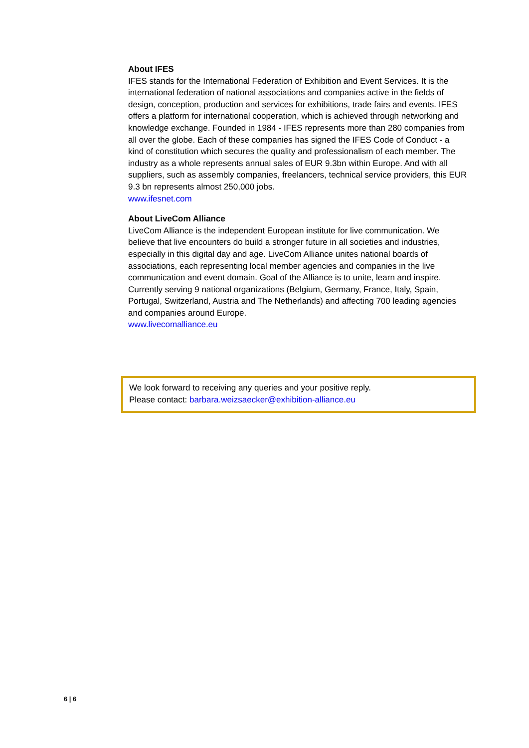About IFES
IFES stands for the International Federation of Exhibition and Event Services. It is the international federation of national associations and companies active in the fields of design, conception, production and services for exhibitions, trade fairs and events. IFES offers a platform for international cooperation, which is achieved through networking and knowledge exchange. Founded in 1984 - IFES represents more than 280 companies from all over the globe. Each of these companies has signed the IFES Code of Conduct - a kind of constitution which secures the quality and professionalism of each member. The industry as a whole represents annual sales of EUR 9.3bn within Europe. And with all suppliers, such as assembly companies, freelancers, technical service providers, this EUR 9.3 bn represents almost 250,000 jobs.
www.ifesnet.com
About LiveCom Alliance
LiveCom Alliance is the independent European institute for live communication. We believe that live encounters do build a stronger future in all societies and industries, especially in this digital day and age. LiveCom Alliance unites national boards of associations, each representing local member agencies and companies in the live communication and event domain. Goal of the Alliance is to unite, learn and inspire. Currently serving 9 national organizations (Belgium, Germany, France, Italy, Spain, Portugal, Switzerland, Austria and The Netherlands) and affecting 700 leading agencies and companies around Europe.
www.livecomalliance.eu
We look forward to receiving any queries and your positive reply.
Please contact: barbara.weizsaecker@exhibition-alliance.eu
6 | 6